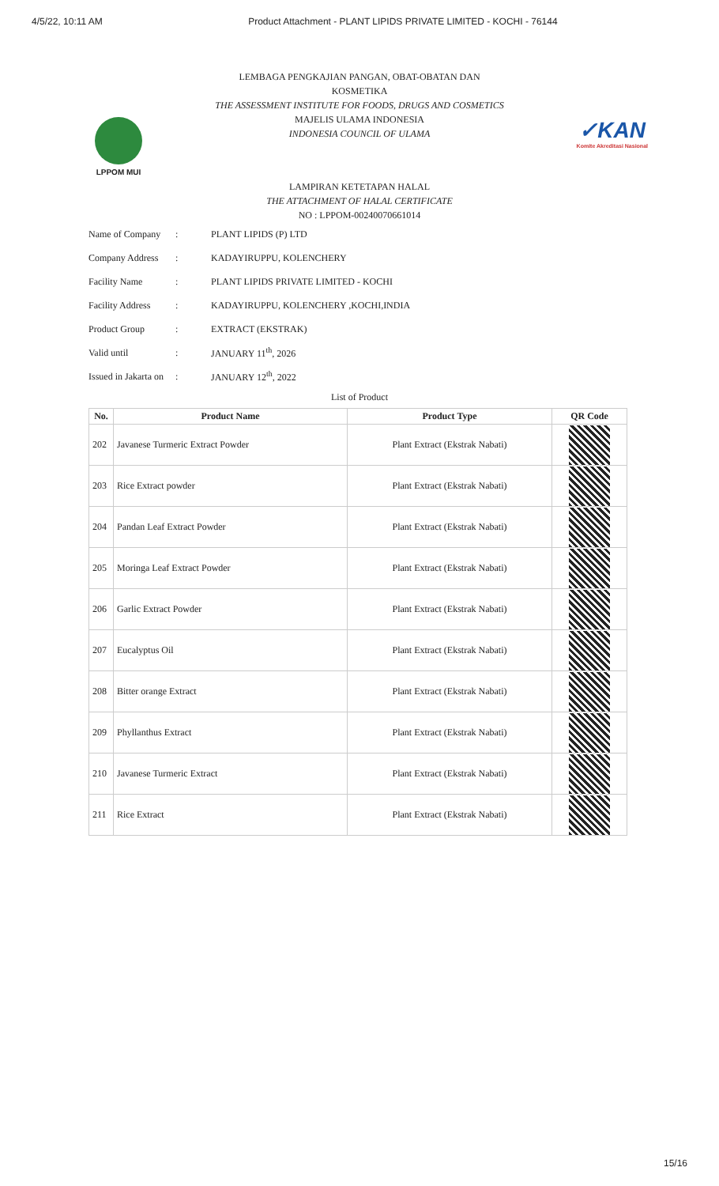4/5/22, 10:11 AM Product Attachment - PLANT LIPIDS PRIVATE LIMITED - KOCHI - 76144
LEMBAGA PENGKAJIAN PANGAN, OBAT-OBATAN DAN
KOSMETIKA
THE ASSESSMENT INSTITUTE FOR FOODS, DRUGS AND COSMETICS
MAJELIS ULAMA INDONESIA
INDONESIA COUNCIL OF ULAMA
LPPOM MUI
✓KAN
Komite Akreditasi Nasional
LAMPIRAN KETETAPAN HALAL
THE ATTACHMENT OF HALAL CERTIFICATE
NO : LPPOM-00240070661014
| Name of Company | : | PLANT LIPIDS (P) LTD |
| Company Address | : | KADAYIRUPPU, KOLENCHERY |
| Facility Name | : | PLANT LIPIDS PRIVATE LIMITED - KOCHI |
| Facility Address | : | KADAYIRUPPU, KOLENCHERY ,KOCHI,INDIA |
| Product Group | : | EXTRACT (EKSTRAK) |
| Valid until | : | JANUARY 11<sup>th</sup>, 2026 |
| Issued in Jakarta on | : | JANUARY 12<sup>th</sup>, 2022 |
List of Product
| No. | Product Name | Product Type | QR Code |
| --- | --- | --- | --- |
| 202 | Javanese Turmeric Extract Powder | Plant Extract (Ekstrak Nabati) | |
| 203 | Rice Extract powder | Plant Extract (Ekstrak Nabati) | |
| 204 | Pandan Leaf Extract Powder | Plant Extract (Ekstrak Nabati) | |
| 205 | Moringa Leaf Extract Powder | Plant Extract (Ekstrak Nabati) | |
| 206 | Garlic Extract Powder | Plant Extract (Ekstrak Nabati) | |
| 207 | Eucalyptus Oil | Plant Extract (Ekstrak Nabati) | |
| 208 | Bitter orange Extract | Plant Extract (Ekstrak Nabati) | |
| 209 | Phyllanthus Extract | Plant Extract (Ekstrak Nabati) | |
| 210 | Javanese Turmeric Extract | Plant Extract (Ekstrak Nabati) | |
| 211 | Rice Extract | Plant Extract (Ekstrak Nabati) | |
15/16